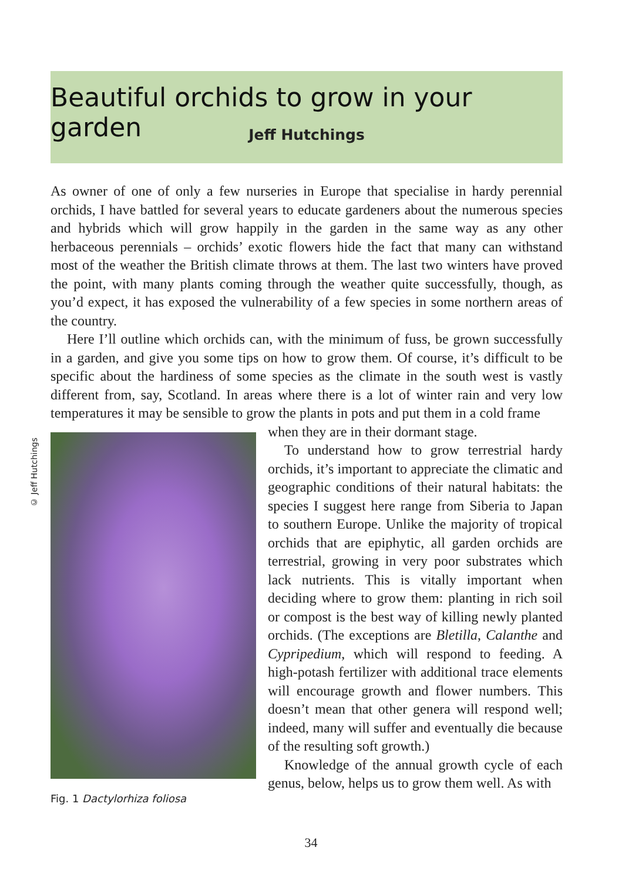Beautiful orchids to grow in your garden
Jeff Hutchings
© Jeff Hutchings
As owner of one of only a few nurseries in Europe that specialise in hardy perennial orchids, I have battled for several years to educate gardeners about the numerous species and hybrids which will grow happily in the garden in the same way as any other herbaceous perennials – orchids’ exotic flowers hide the fact that many can withstand most of the weather the British climate throws at them. The last two winters have proved the point, with many plants coming through the weather quite successfully, though, as you’d expect, it has exposed the vulnerability of a few species in some northern areas of the country.
Here I’ll outline which orchids can, with the minimum of fuss, be grown successfully in a garden, and give you some tips on how to grow them. Of course, it’s difficult to be specific about the hardiness of some species as the climate in the south west is vastly different from, say, Scotland. In areas where there is a lot of winter rain and very low temperatures it may be sensible to grow the plants in pots and put them in a cold frame
Fig. 1 Dactylorhiza foliosa
when they are in their dormant stage.
To understand how to grow terrestrial hardy orchids, it’s important to appreciate the climatic and geographic conditions of their natural habitats: the species I suggest here range from Siberia to Japan to southern Europe. Unlike the majority of tropical orchids that are epiphytic, all garden orchids are terrestrial, growing in very poor substrates which lack nutrients. This is vitally important when deciding where to grow them: planting in rich soil or compost is the best way of killing newly planted orchids. (The exceptions are Bletilla, Calanthe and Cypripedium, which will respond to feeding. A high-potash fertilizer with additional trace elements will encourage growth and flower numbers. This doesn’t mean that other genera will respond well; indeed, many will suffer and eventually die because of the resulting soft growth.)
Knowledge of the annual growth cycle of each genus, below, helps us to grow them well. As with
34